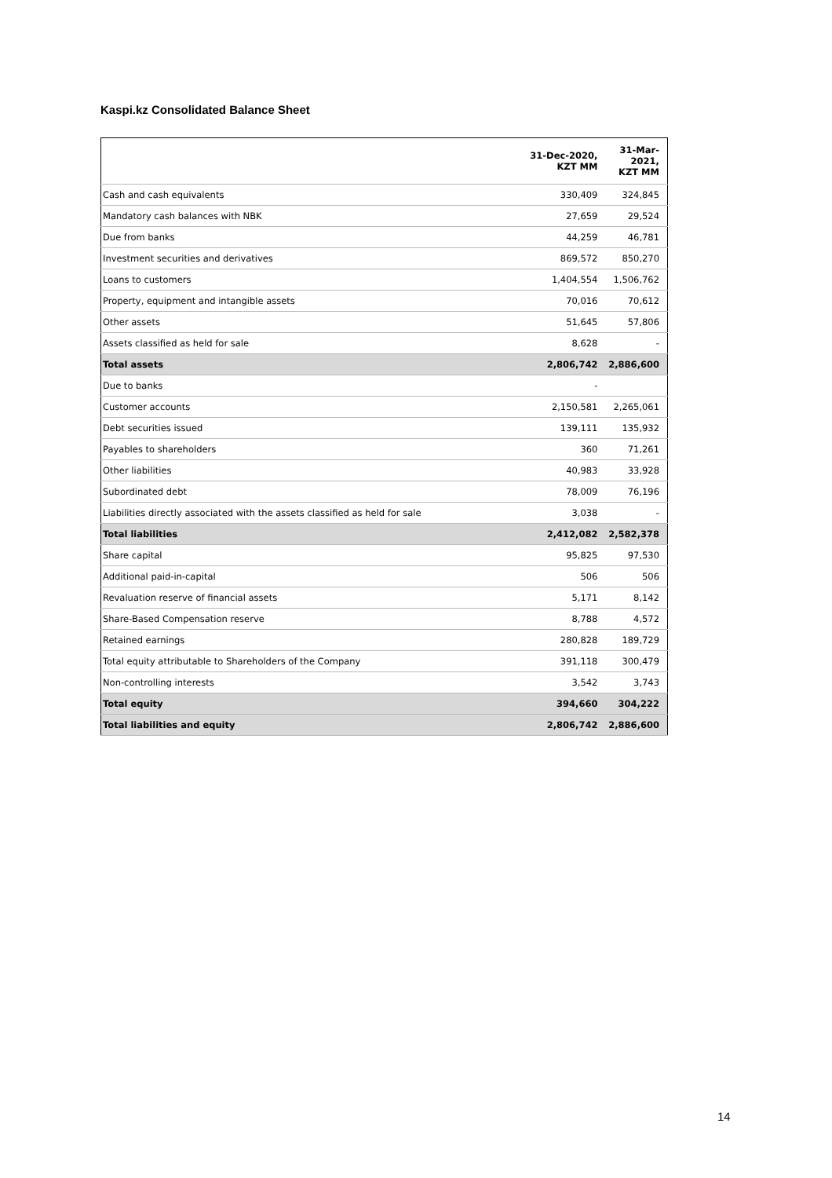Kaspi.kz Consolidated Balance Sheet
| | 31-Dec-2020, KZT MM | 31-Mar- 2021, KZT MM |
| --- | --- | --- |
| Cash and cash equivalents | 330,409 | 324,845 |
| Mandatory cash balances with NBK | 27,659 | 29,524 |
| Due from banks | 44,259 | 46,781 |
| Investment securities and derivatives | 869,572 | 850,270 |
| Loans to customers | 1,404,554 | 1,506,762 |
| Property, equipment and intangible assets | 70,016 | 70,612 |
| Other assets | 51,645 | 57,806 |
| Assets classified as held for sale | 8,628 | - |
| Total assets | 2,806,742 | 2,886,600 |
| Due to banks | - | |
| Customer accounts | 2,150,581 | 2,265,061 |
| Debt securities issued | 139,111 | 135,932 |
| Payables to shareholders | 360 | 71,261 |
| Other liabilities | 40,983 | 33,928 |
| Subordinated debt | 78,009 | 76,196 |
| Liabilities directly associated with the assets classified as held for sale | 3,038 | - |
| Total liabilities | 2,412,082 | 2,582,378 |
| Share capital | 95,825 | 97,530 |
| Additional paid-in-capital | 506 | 506 |
| Revaluation reserve of financial assets | 5,171 | 8,142 |
| Share-Based Compensation reserve | 8,788 | 4,572 |
| Retained earnings | 280,828 | 189,729 |
| Total equity attributable to Shareholders of the Company | 391,118 | 300,479 |
| Non-controlling interests | 3,542 | 3,743 |
| Total equity | 394,660 | 304,222 |
| Total liabilities and equity | 2,806,742 | 2,886,600 |
14